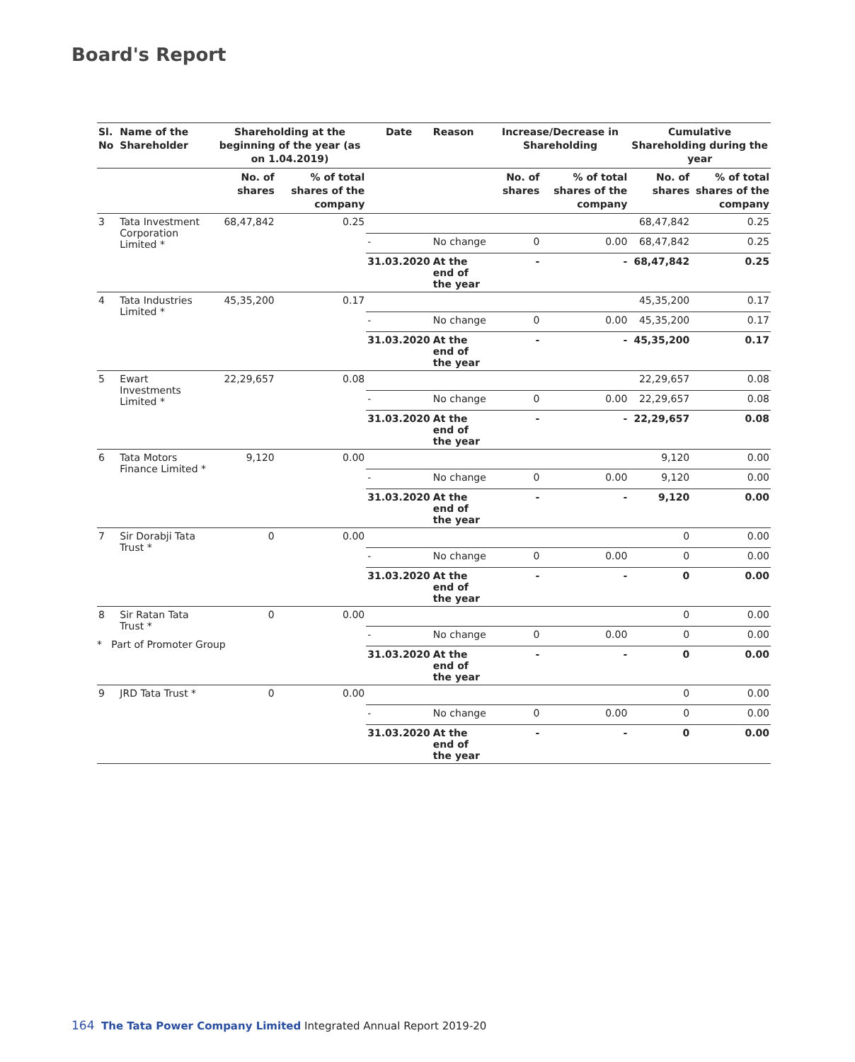Board's Report
| Sl. No | Name of the Shareholder | Shareholding at the beginning of the year (as on 1.04.2019) | | Date | Reason | Increase/Decrease in Shareholding | | Cumulative Shareholding during the year | |
| --- | --- | --- | --- | --- | --- | --- | --- | --- | --- |
| | | No. of shares | % of total shares of the company | | | No. of shares | % of total shares of the company | No. of shares | % of total shares of the company |
| 3 | Tata Investment Corporation Limited * | 68,47,842 | 0.25 | | | | | 68,47,842 | 0.25 |
| | | | | - | No change | 0 | 0.00 | 68,47,842 | 0.25 |
| | | | | 31.03.2020 | At the end of the year | - | - | 68,47,842 | 0.25 |
| 4 | Tata Industries Limited * | 45,35,200 | 0.17 | | | | | 45,35,200 | 0.17 |
| | | | | - | No change | 0 | 0.00 | 45,35,200 | 0.17 |
| | | | | 31.03.2020 | At the end of the year | - | - | 45,35,200 | 0.17 |
| 5 | Ewart Investments Limited * | 22,29,657 | 0.08 | | | | | 22,29,657 | 0.08 |
| | | | | - | No change | 0 | 0.00 | 22,29,657 | 0.08 |
| | | | | 31.03.2020 | At the end of the year | - | - | 22,29,657 | 0.08 |
| 6 | Tata Motors Finance Limited * | 9,120 | 0.00 | | | | | 9,120 | 0.00 |
| | | | | - | No change | 0 | 0.00 | 9,120 | 0.00 |
| | | | | 31.03.2020 | At the end of the year | - | - | 9,120 | 0.00 |
| 7 | Sir Dorabji Tata Trust * | 0 | 0.00 | | | | | 0 | 0.00 |
| | | | | - | No change | 0 | 0.00 | 0 | 0.00 |
| | | | | 31.03.2020 | At the end of the year | - | - | 0 | 0.00 |
| 8 | Sir Ratan Tata Trust * | 0 | 0.00 | | | | | 0 | 0.00 |
| | | | | - | No change | 0 | 0.00 | 0 | 0.00 |
| | | | | 31.03.2020 | At the end of the year | - | - | 0 | 0.00 |
| 9 | JRD Tata Trust * | 0 | 0.00 | | | | | 0 | 0.00 |
| | | | | - | No change | 0 | 0.00 | 0 | 0.00 |
| | | | | 31.03.2020 | At the end of the year | - | - | 0 | 0.00 |
* Part of Promoter Group
164 The Tata Power Company Limited Integrated Annual Report 2019-20